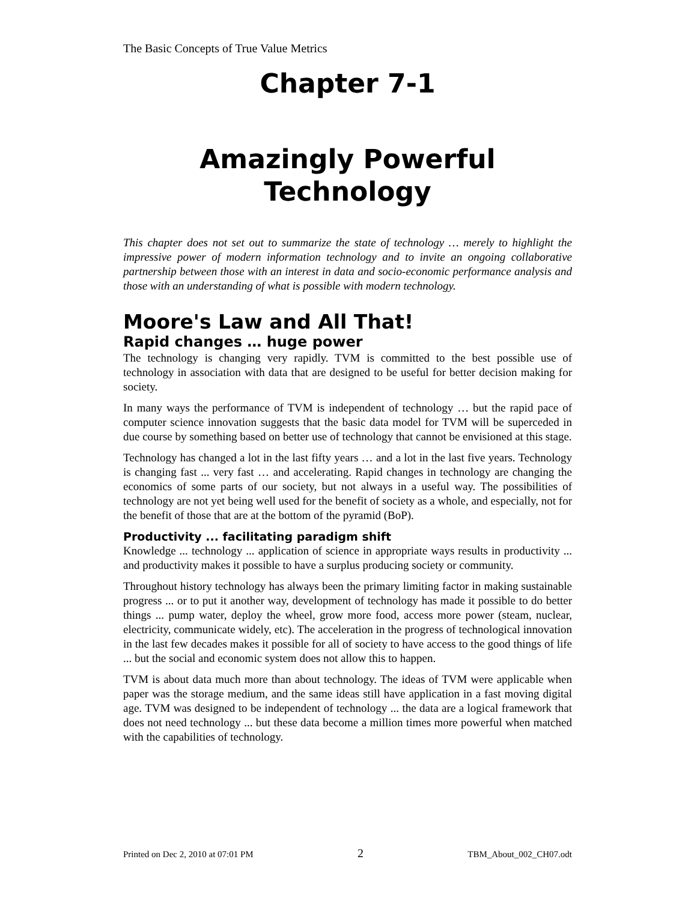The Basic Concepts of True Value Metrics
Chapter 7-1
Amazingly Powerful
Technology
This chapter does not set out to summarize the state of technology … merely to highlight the impressive power of modern information technology and to invite an ongoing collaborative partnership between those with an interest in data and socio-economic performance analysis and those with an understanding of what is possible with modern technology.
Moore's Law and All That!
Rapid changes … huge power
The technology is changing very rapidly. TVM is committed to the best possible use of technology in association with data that are designed to be useful for better decision making for society.
In many ways the performance of TVM is independent of technology … but the rapid pace of computer science innovation suggests that the basic data model for TVM will be superceded in due course by something based on better use of technology that cannot be envisioned at this stage.
Technology has changed a lot in the last fifty years … and a lot in the last five years. Technology is changing fast ... very fast … and accelerating. Rapid changes in technology are changing the economics of some parts of our society, but not always in a useful way. The possibilities of technology are not yet being well used for the benefit of society as a whole, and especially, not for the benefit of those that are at the bottom of the pyramid (BoP).
Productivity ... facilitating paradigm shift
Knowledge ... technology ... application of science in appropriate ways results in productivity ... and productivity makes it possible to have a surplus producing society or community.
Throughout history technology has always been the primary limiting factor in making sustainable progress ... or to put it another way, development of technology has made it possible to do better things ... pump water, deploy the wheel, grow more food, access more power (steam, nuclear, electricity, communicate widely, etc). The acceleration in the progress of technological innovation in the last few decades makes it possible for all of society to have access to the good things of life ... but the social and economic system does not allow this to happen.
TVM is about data much more than about technology. The ideas of TVM were applicable when paper was the storage medium, and the same ideas still have application in a fast moving digital age. TVM was designed to be independent of technology ... the data are a logical framework that does not need technology ... but these data become a million times more powerful when matched with the capabilities of technology.
Printed on Dec 2, 2010 at 07:01 PM 2 TBM_About_002_CH07.odt